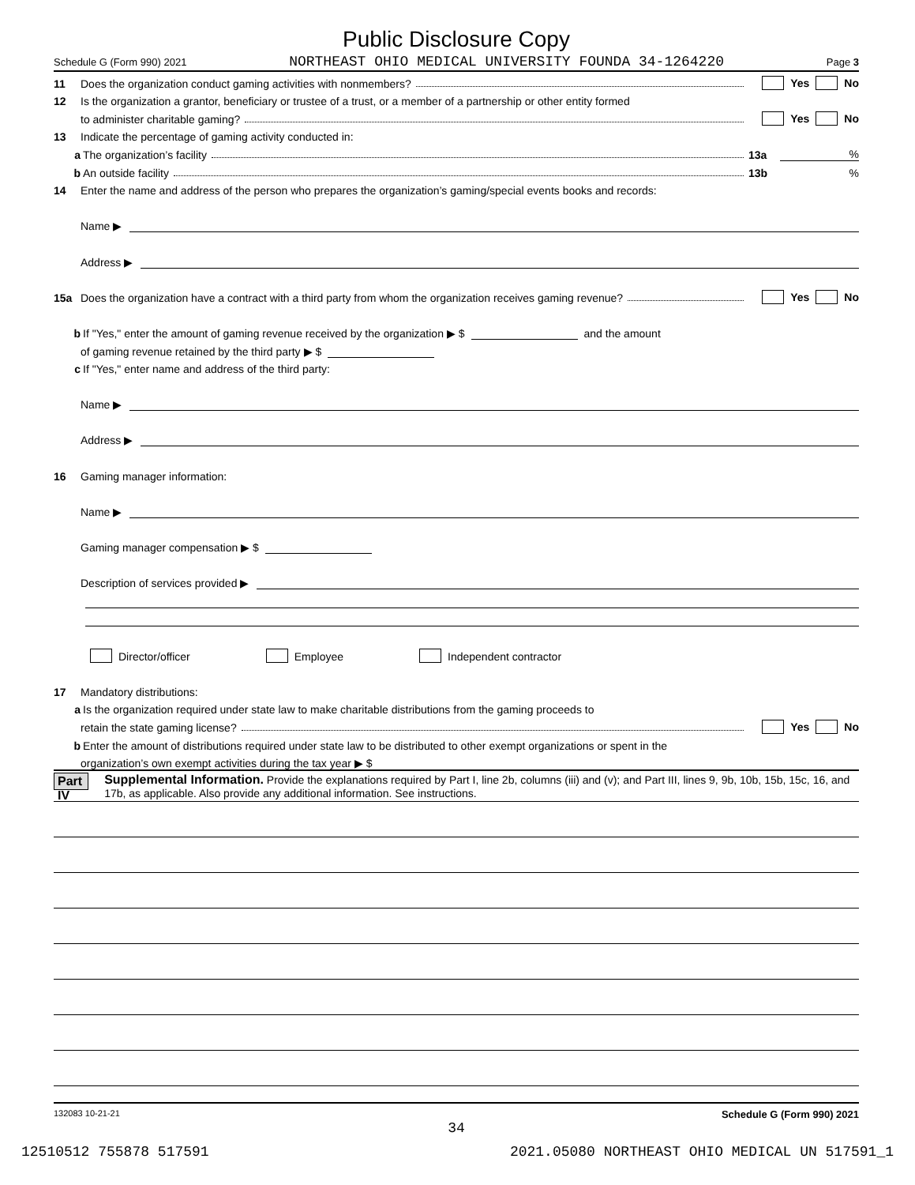Public Disclosure Copy
Schedule G (Form 990) 2021 NORTHEAST OHIO MEDICAL UNIVERSITY FOUNDA 34-1264220 Page 3
11 Does the organization conduct gaming activities with nonmembers? Yes No
12 Is the organization a grantor, beneficiary or trustee of a trust, or a member of a partnership or other entity formed
to administer charitable gaming? Yes No
13 Indicate the percentage of gaming activity conducted in:
a The organization’s facility 13a%
b An outside facility 13b%
14 Enter the name and address of the person who prepares the organization’s gaming/special events books and records:
Name ▶
Address ▶
15a Does the organization have a contract with a third party from whom the organization receives gaming revenue? Yes No
b If "Yes," enter the amount of gaming revenue received by the organization ▶ $ and the amount
of gaming revenue retained by the third party ▶ $
c If "Yes," enter name and address of the third party:
Name ▶
Address ▶
16 Gaming manager information:
Name ▶
Gaming manager compensation ▶ $
Description of services provided ▶
Director/officer Employee Independent contractor
17 Mandatory distributions:
a Is the organization required under state law to make charitable distributions from the gaming proceeds to
retain the state gaming license? Yes No
b Enter the amount of distributions required under state law to be distributed to other exempt organizations or spent in the
organization’s own exempt activities during the tax year ▶ $
Part IV
Supplemental Information. Provide the explanations required by Part I, line 2b, columns (iii) and (v); and Part III, lines 9, 9b, 10b, 15b, 15c, 16, and 17b, as applicable. Also provide any additional information. See instructions.
132083 10-21-21 Schedule G (Form 990) 2021
34
12510512 755878 517591 2021.05080 NORTHEAST OHIO MEDICAL UN 517591_1